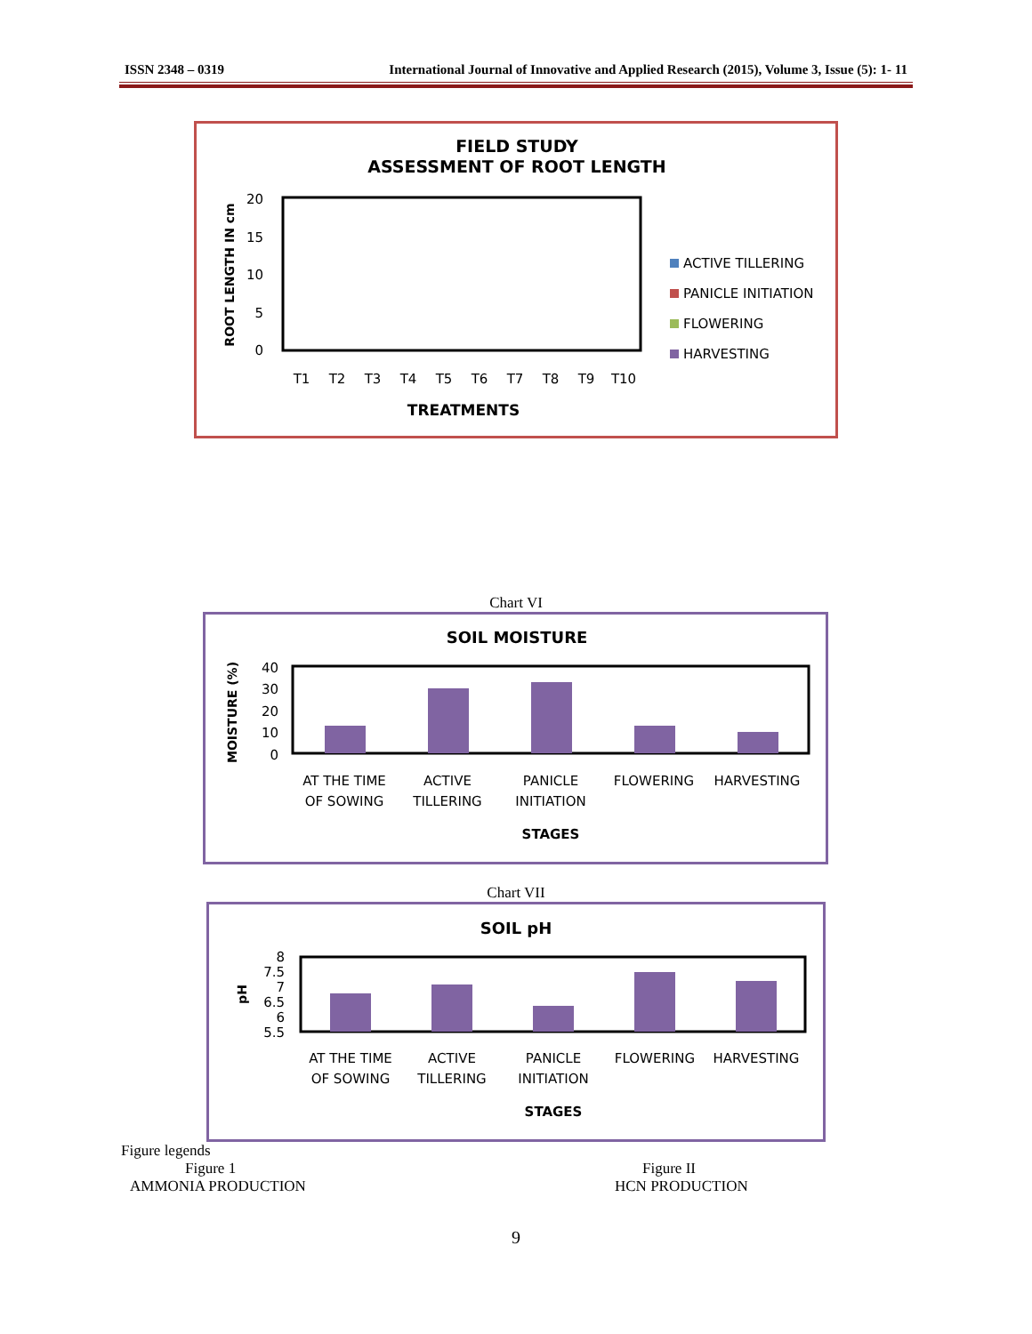ISSN 2348 – 0319 International Journal of Innovative and Applied Research (2015), Volume 3, Issue (5): 1- 11
FIELD STUDY
ASSESSMENT OF ROOT LENGTH
20
15
10
5
0
ROOT LENGTH IN cm
T1
T2
T3
T4
T5
T6
T7
T8
T9
T10
TREATMENTS
ACTIVE TILLERING
PANICLE INITIATION
FLOWERING
HARVESTING
Chart VI
SOIL MOISTURE
40
30
20
10
0
MOISTURE (%)
AT THE TIME
OF SOWING
ACTIVE
TILLERING
PANICLE
INITIATION
FLOWERING
HARVESTING
STAGES
Chart VII
SOIL pH
8
7.5
7
6.5
6
5.5
pH
AT THE TIME
OF SOWING
ACTIVE
TILLERING
PANICLE
INITIATION
FLOWERING
HARVESTING
STAGES
Figure legends
Figure 1
AMMONIA PRODUCTION
Figure II
HCN PRODUCTION
9